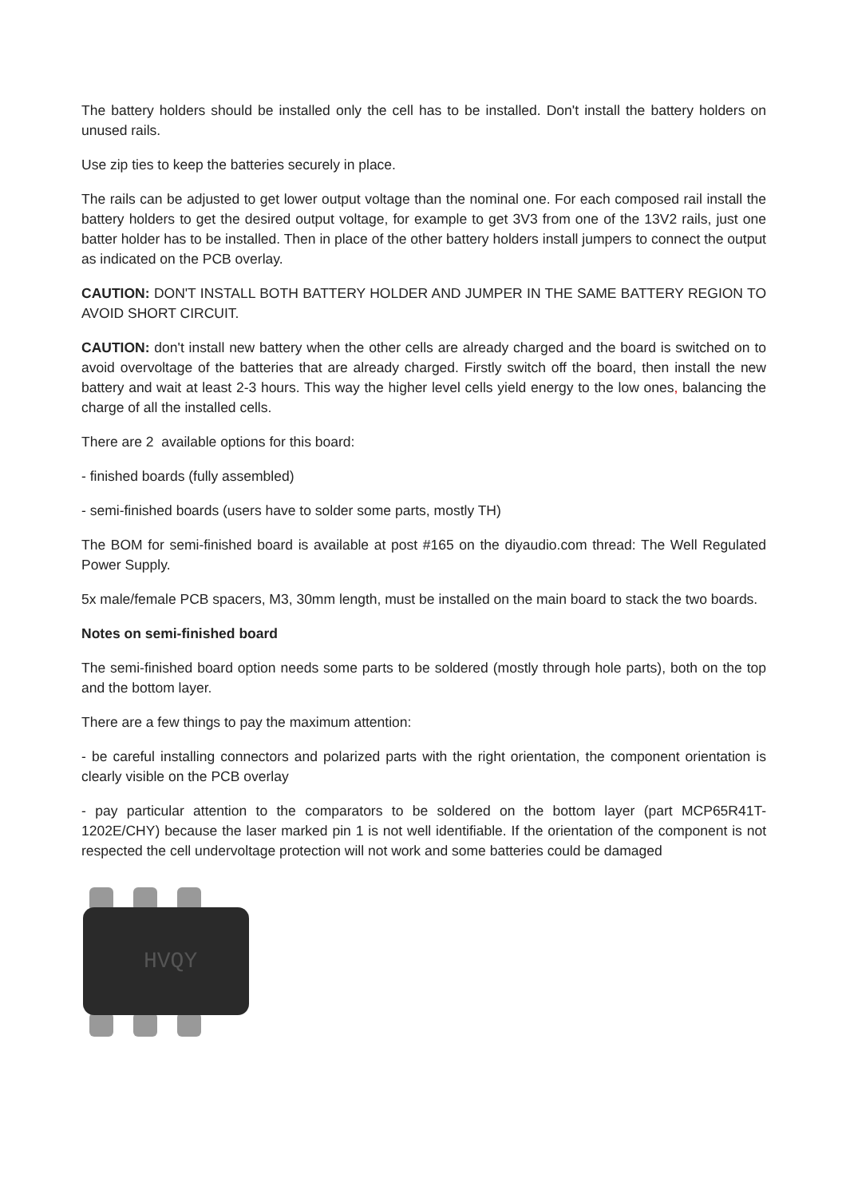The battery holders should be installed only the cell has to be installed. Don't install the battery holders on unused rails.
Use zip ties to keep the batteries securely in place.
The rails can be adjusted to get lower output voltage than the nominal one. For each composed rail install the battery holders to get the desired output voltage, for example to get 3V3 from one of the 13V2 rails, just one batter holder has to be installed. Then in place of the other battery holders install jumpers to connect the output as indicated on the PCB overlay.
CAUTION: DON'T INSTALL BOTH BATTERY HOLDER AND JUMPER IN THE SAME BATTERY REGION TO AVOID SHORT CIRCUIT.
CAUTION: don't install new battery when the other cells are already charged and the board is switched on to avoid overvoltage of the batteries that are already charged. Firstly switch off the board, then install the new battery and wait at least 2-3 hours. This way the higher level cells yield energy to the low ones, balancing the charge of all the installed cells.
There are 2 available options for this board:
- finished boards (fully assembled)
- semi-finished boards (users have to solder some parts, mostly TH)
The BOM for semi-finished board is available at post #165 on the diyaudio.com thread: The Well Regulated Power Supply.
5x male/female PCB spacers, M3, 30mm length, must be installed on the main board to stack the two boards.
Notes on semi-finished board
The semi-finished board option needs some parts to be soldered (mostly through hole parts), both on the top and the bottom layer.
There are a few things to pay the maximum attention:
- be careful installing connectors and polarized parts with the right orientation, the component orientation is clearly visible on the PCB overlay
- pay particular attention to the comparators to be soldered on the bottom layer (part MCP65R41T-1202E/CHY) because the laser marked pin 1 is not well identifiable. If the orientation of the component is not respected the cell undervoltage protection will not work and some batteries could be damaged
HVQY